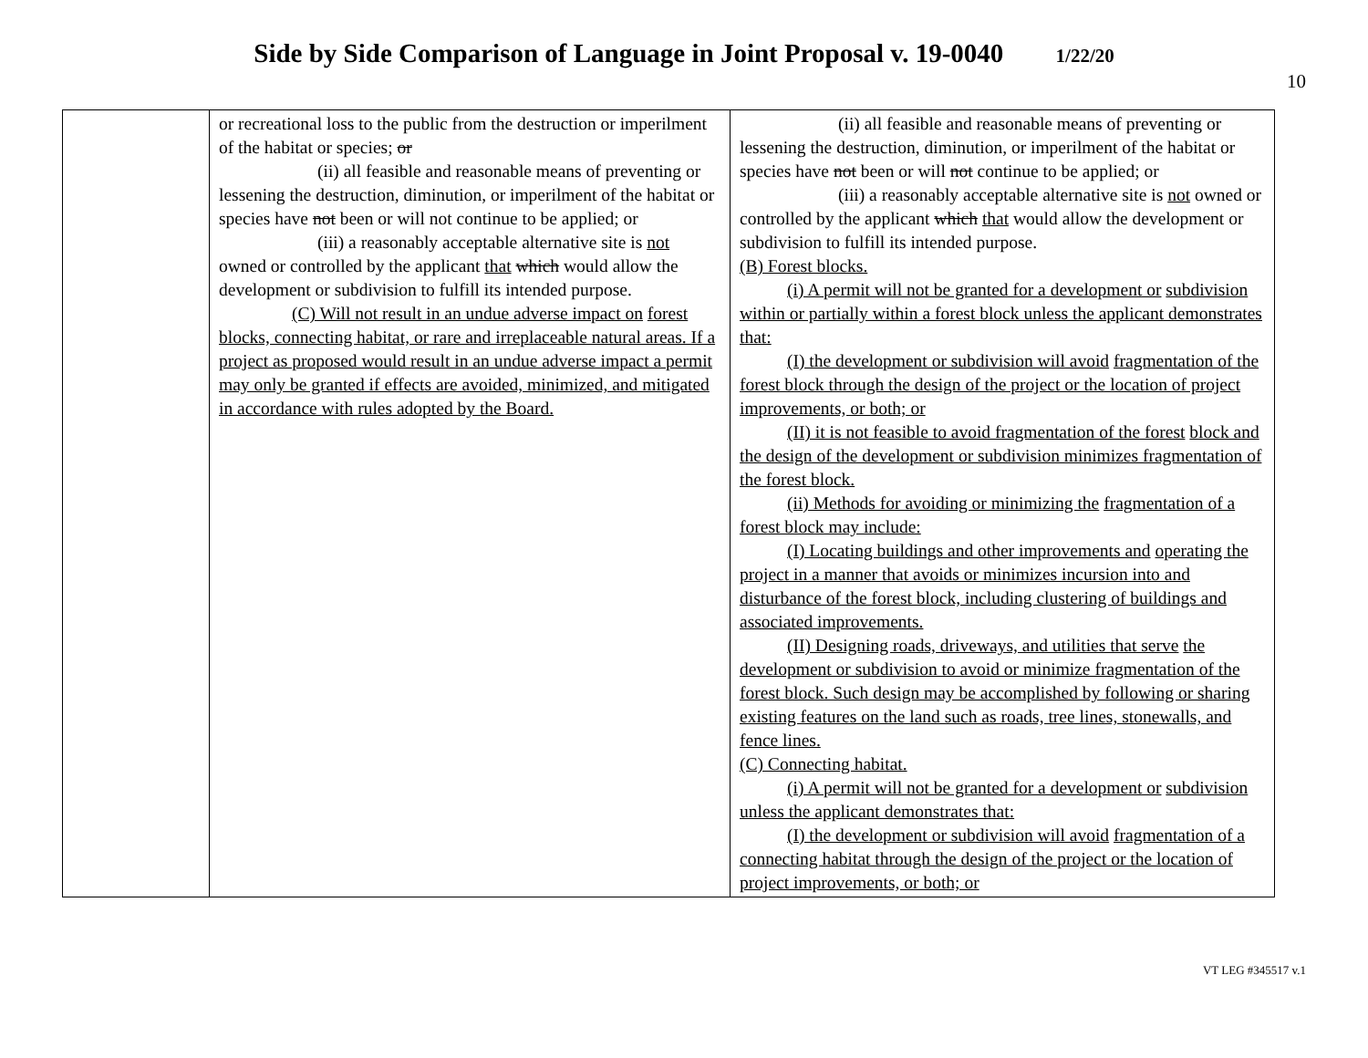Side by Side Comparison of Language in Joint Proposal v. 19-0040 1/22/20
10
| | or recreational loss to the public from the destruction or imperilment of the habitat or species; or (ii) all feasible and reasonable means of preventing or lessening the destruction, diminution, or imperilment of the habitat or species have not been or will not continue to be applied; or (iii) a reasonably acceptable alternative site is not owned or controlled by the applicant that which would allow the development or subdivision to fulfill its intended purpose. (C) Will not result in an undue adverse impact on forest blocks, connecting habitat, or rare and irreplaceable natural areas. If a project as proposed would result in an undue adverse impact a permit may only be granted if effects are avoided, minimized, and mitigated in accordance with rules adopted by the Board. | (ii) all feasible and reasonable means of preventing or lessening the destruction, diminution, or imperilment of the habitat or species have not been or will not continue to be applied; or (iii) a reasonably acceptable alternative site is not owned or controlled by the applicant which that would allow the development or subdivision to fulfill its intended purpose. (B) Forest blocks. (i) A permit will not be granted for a development or subdivision within or partially within a forest block unless the applicant demonstrates that: (I) the development or subdivision will avoid fragmentation of the forest block through the design of the project or the location of project improvements, or both; or (II) it is not feasible to avoid fragmentation of the forest block and the design of the development or subdivision minimizes fragmentation of the forest block. (ii) Methods for avoiding or minimizing the fragmentation of a forest block may include: (I) Locating buildings and other improvements and operating the project in a manner that avoids or minimizes incursion into and disturbance of the forest block, including clustering of buildings and associated improvements. (II) Designing roads, driveways, and utilities that serve the development or subdivision to avoid or minimize fragmentation of the forest block. Such design may be accomplished by following or sharing existing features on the land such as roads, tree lines, stonewalls, and fence lines. (C) Connecting habitat. (i) A permit will not be granted for a development or subdivision unless the applicant demonstrates that: (I) the development or subdivision will avoid fragmentation of a connecting habitat through the design of the project or the location of project improvements, or both; or |
VT LEG #345517 v.1